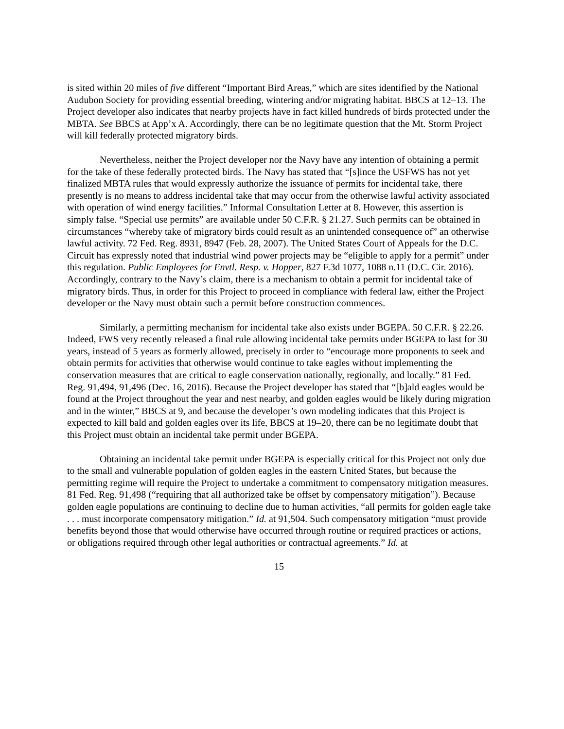is sited within 20 miles of five different “Important Bird Areas,” which are sites identified by the National Audubon Society for providing essential breeding, wintering and/or migrating habitat. BBCS at 12–13. The Project developer also indicates that nearby projects have in fact killed hundreds of birds protected under the MBTA. See BBCS at App’x A. Accordingly, there can be no legitimate question that the Mt. Storm Project will kill federally protected migratory birds.
Nevertheless, neither the Project developer nor the Navy have any intention of obtaining a permit for the take of these federally protected birds. The Navy has stated that “[s]ince the USFWS has not yet finalized MBTA rules that would expressly authorize the issuance of permits for incidental take, there presently is no means to address incidental take that may occur from the otherwise lawful activity associated with operation of wind energy facilities.” Informal Consultation Letter at 8. However, this assertion is simply false. “Special use permits” are available under 50 C.F.R. § 21.27. Such permits can be obtained in circumstances “whereby take of migratory birds could result as an unintended consequence of” an otherwise lawful activity. 72 Fed. Reg. 8931, 8947 (Feb. 28, 2007). The United States Court of Appeals for the D.C. Circuit has expressly noted that industrial wind power projects may be “eligible to apply for a permit” under this regulation. Public Employees for Envtl. Resp. v. Hopper, 827 F.3d 1077, 1088 n.11 (D.C. Cir. 2016). Accordingly, contrary to the Navy’s claim, there is a mechanism to obtain a permit for incidental take of migratory birds. Thus, in order for this Project to proceed in compliance with federal law, either the Project developer or the Navy must obtain such a permit before construction commences.
Similarly, a permitting mechanism for incidental take also exists under BGEPA. 50 C.F.R. § 22.26. Indeed, FWS very recently released a final rule allowing incidental take permits under BGEPA to last for 30 years, instead of 5 years as formerly allowed, precisely in order to “encourage more proponents to seek and obtain permits for activities that otherwise would continue to take eagles without implementing the conservation measures that are critical to eagle conservation nationally, regionally, and locally.” 81 Fed. Reg. 91,494, 91,496 (Dec. 16, 2016). Because the Project developer has stated that “[b]ald eagles would be found at the Project throughout the year and nest nearby, and golden eagles would be likely during migration and in the winter,” BBCS at 9, and because the developer’s own modeling indicates that this Project is expected to kill bald and golden eagles over its life, BBCS at 19–20, there can be no legitimate doubt that this Project must obtain an incidental take permit under BGEPA.
Obtaining an incidental take permit under BGEPA is especially critical for this Project not only due to the small and vulnerable population of golden eagles in the eastern United States, but because the permitting regime will require the Project to undertake a commitment to compensatory mitigation measures. 81 Fed. Reg. 91,498 (“requiring that all authorized take be offset by compensatory mitigation”). Because golden eagle populations are continuing to decline due to human activities, “all permits for golden eagle take . . . must incorporate compensatory mitigation.” Id. at 91,504. Such compensatory mitigation “must provide benefits beyond those that would otherwise have occurred through routine or required practices or actions, or obligations required through other legal authorities or contractual agreements.” Id. at
15